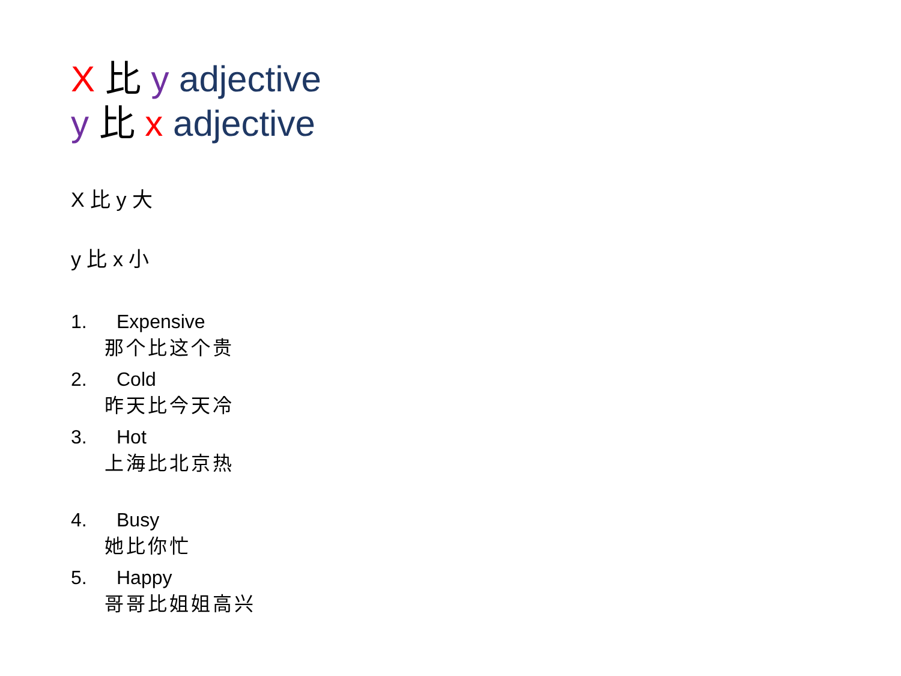X 比 y adjective
y 比 x adjective
X 比 y 大
y 比 x 小
1. Expensive
那个比这个贵
2. Cold
昨天比今天冷
3. Hot
上海比北京热
4. Busy
她比你忙
5. Happy
哥哥比姐姐高兴